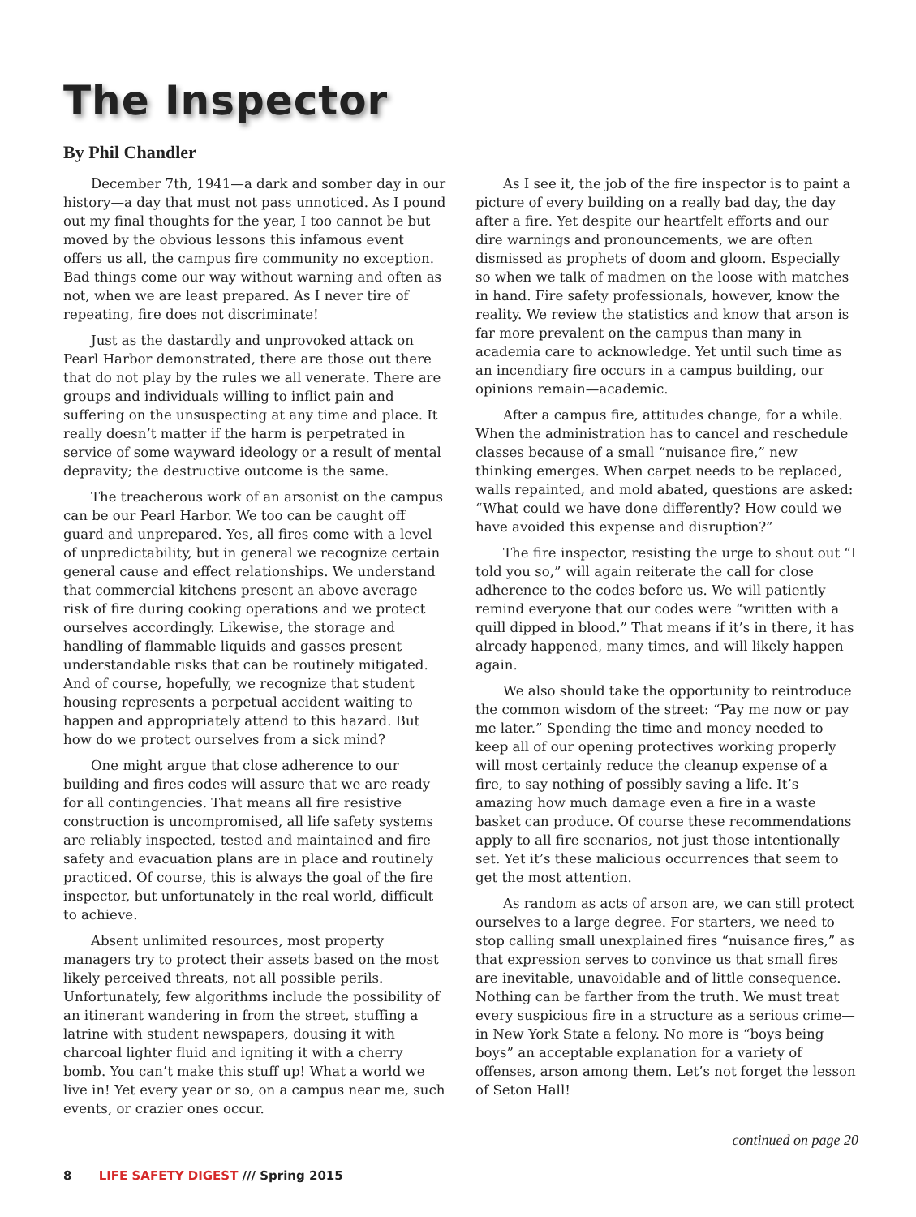The Inspector
By Phil Chandler
December 7th, 1941—a dark and somber day in our history—a day that must not pass unnoticed. As I pound out my final thoughts for the year, I too cannot be but moved by the obvious lessons this infamous event offers us all, the campus fire community no exception. Bad things come our way without warning and often as not, when we are least prepared. As I never tire of repeating, fire does not discriminate!
Just as the dastardly and unprovoked attack on Pearl Harbor demonstrated, there are those out there that do not play by the rules we all venerate. There are groups and individuals willing to inflict pain and suffering on the unsuspecting at any time and place. It really doesn’t matter if the harm is perpetrated in service of some wayward ideology or a result of mental depravity; the destructive outcome is the same.
The treacherous work of an arsonist on the campus can be our Pearl Harbor. We too can be caught off guard and unprepared. Yes, all fires come with a level of unpredictability, but in general we recognize certain general cause and effect relationships. We understand that commercial kitchens present an above average risk of fire during cooking operations and we protect ourselves accordingly. Likewise, the storage and handling of flammable liquids and gasses present understandable risks that can be routinely mitigated. And of course, hopefully, we recognize that student housing represents a perpetual accident waiting to happen and appropriately attend to this hazard. But how do we protect ourselves from a sick mind?
One might argue that close adherence to our building and fires codes will assure that we are ready for all contingencies. That means all fire resistive construction is uncompromised, all life safety systems are reliably inspected, tested and maintained and fire safety and evacuation plans are in place and routinely practiced. Of course, this is always the goal of the fire inspector, but unfortunately in the real world, difficult to achieve.
Absent unlimited resources, most property managers try to protect their assets based on the most likely perceived threats, not all possible perils. Unfortunately, few algorithms include the possibility of an itinerant wandering in from the street, stuffing a latrine with student newspapers, dousing it with charcoal lighter fluid and igniting it with a cherry bomb. You can’t make this stuff up! What a world we live in! Yet every year or so, on a campus near me, such events, or crazier ones occur.
As I see it, the job of the fire inspector is to paint a picture of every building on a really bad day, the day after a fire. Yet despite our heartfelt efforts and our dire warnings and pronouncements, we are often dismissed as prophets of doom and gloom. Especially so when we talk of madmen on the loose with matches in hand. Fire safety professionals, however, know the reality. We review the statistics and know that arson is far more prevalent on the campus than many in academia care to acknowledge. Yet until such time as an incendiary fire occurs in a campus building, our opinions remain—academic.
After a campus fire, attitudes change, for a while. When the administration has to cancel and reschedule classes because of a small “nuisance fire,” new thinking emerges. When carpet needs to be replaced, walls repainted, and mold abated, questions are asked: “What could we have done differently? How could we have avoided this expense and disruption?”
The fire inspector, resisting the urge to shout out “I told you so,” will again reiterate the call for close adherence to the codes before us. We will patiently remind everyone that our codes were “written with a quill dipped in blood.” That means if it’s in there, it has already happened, many times, and will likely happen again.
We also should take the opportunity to reintroduce the common wisdom of the street: “Pay me now or pay me later.” Spending the time and money needed to keep all of our opening protectives working properly will most certainly reduce the cleanup expense of a fire, to say nothing of possibly saving a life. It’s amazing how much damage even a fire in a waste basket can produce. Of course these recommendations apply to all fire scenarios, not just those intentionally set. Yet it’s these malicious occurrences that seem to get the most attention.
As random as acts of arson are, we can still protect ourselves to a large degree. For starters, we need to stop calling small unexplained fires “nuisance fires,” as that expression serves to convince us that small fires are inevitable, unavoidable and of little consequence. Nothing can be farther from the truth. We must treat every suspicious fire in a structure as a serious crime—in New York State a felony. No more is “boys being boys” an acceptable explanation for a variety of offenses, arson among them. Let’s not forget the lesson of Seton Hall!
continued on page 20
8 LIFE SAFETY DIGEST /// Spring 2015